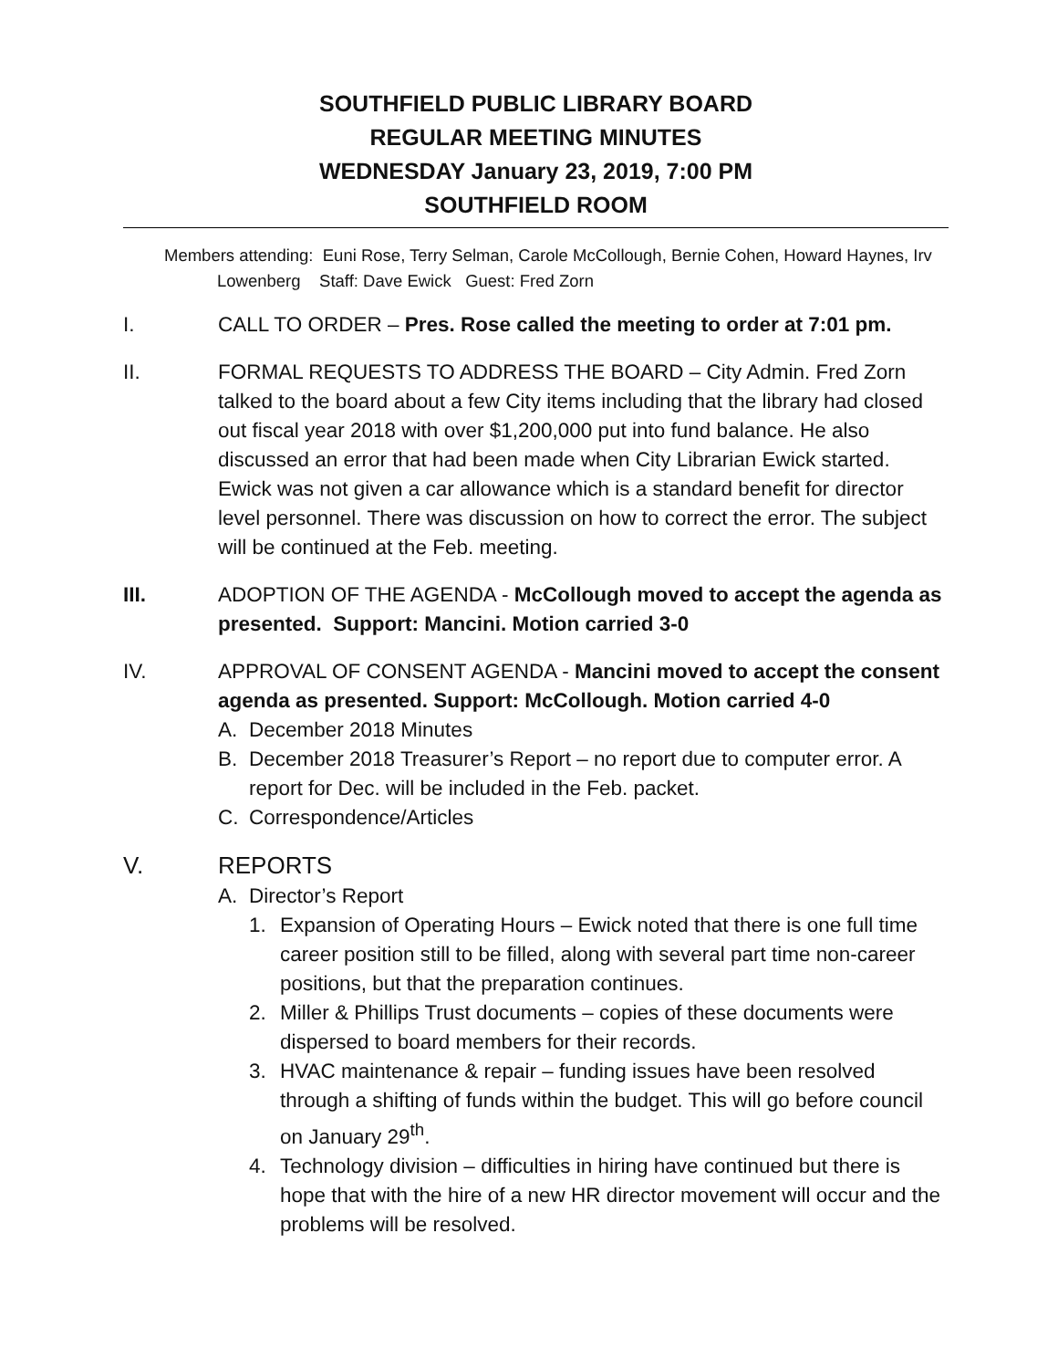SOUTHFIELD PUBLIC LIBRARY BOARD
REGULAR MEETING MINUTES
WEDNESDAY January 23, 2019, 7:00 PM
SOUTHFIELD ROOM
Members attending: Euni Rose, Terry Selman, Carole McCollough, Bernie Cohen, Howard Haynes, Irv Lowenberg Staff: Dave Ewick Guest: Fred Zorn
I. CALL TO ORDER – Pres. Rose called the meeting to order at 7:01 pm.
II. FORMAL REQUESTS TO ADDRESS THE BOARD – City Admin. Fred Zorn talked to the board about a few City items including that the library had closed out fiscal year 2018 with over $1,200,000 put into fund balance. He also discussed an error that had been made when City Librarian Ewick started. Ewick was not given a car allowance which is a standard benefit for director level personnel. There was discussion on how to correct the error. The subject will be continued at the Feb. meeting.
III. ADOPTION OF THE AGENDA - McCollough moved to accept the agenda as presented. Support: Mancini. Motion carried 3-0
IV. APPROVAL OF CONSENT AGENDA - Mancini moved to accept the consent agenda as presented. Support: McCollough. Motion carried 4-0
A. December 2018 Minutes
B. December 2018 Treasurer’s Report – no report due to computer error. A report for Dec. will be included in the Feb. packet.
C. Correspondence/Articles
V. REPORTS
A. Director’s Report
1. Expansion of Operating Hours – Ewick noted that there is one full time career position still to be filled, along with several part time non-career positions, but that the preparation continues.
2. Miller & Phillips Trust documents – copies of these documents were dispersed to board members for their records.
3. HVAC maintenance & repair – funding issues have been resolved through a shifting of funds within the budget. This will go before council on January 29<sup>th</sup>.
4. Technology division – difficulties in hiring have continued but there is hope that with the hire of a new HR director movement will occur and the problems will be resolved.